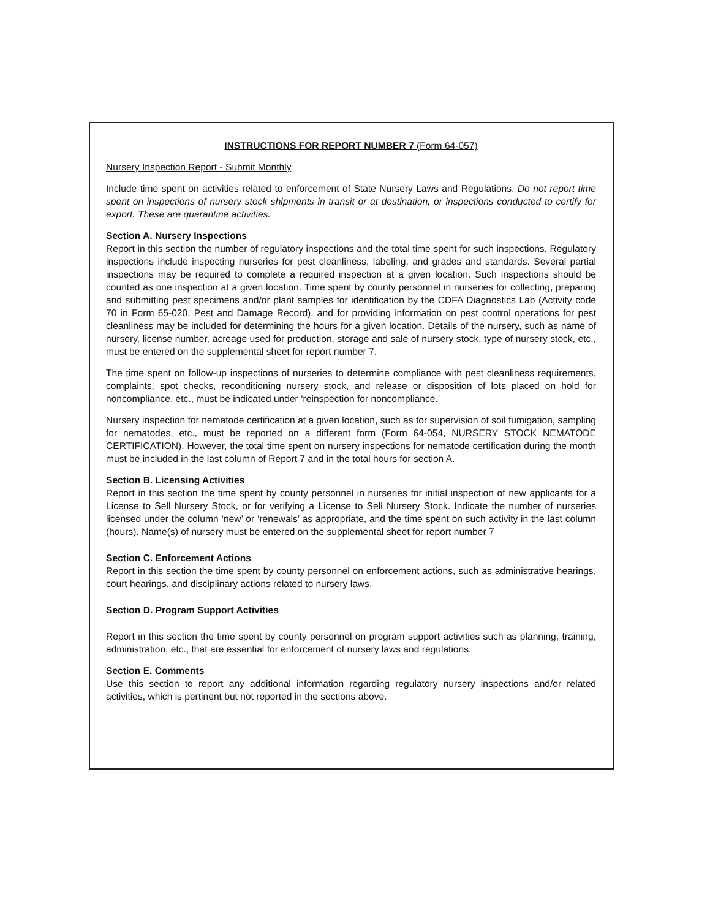INSTRUCTIONS FOR REPORT NUMBER 7 (Form 64-057)
Nursery Inspection Report - Submit Monthly
Include time spent on activities related to enforcement of State Nursery Laws and Regulations. Do not report time spent on inspections of nursery stock shipments in transit or at destination, or inspections conducted to certify for export. These are quarantine activities.
Section A. Nursery Inspections
Report in this section the number of regulatory inspections and the total time spent for such inspections. Regulatory inspections include inspecting nurseries for pest cleanliness, labeling, and grades and standards. Several partial inspections may be required to complete a required inspection at a given location. Such inspections should be counted as one inspection at a given location. Time spent by county personnel in nurseries for collecting, preparing and submitting pest specimens and/or plant samples for identification by the CDFA Diagnostics Lab (Activity code 70 in Form 65-020, Pest and Damage Record), and for providing information on pest control operations for pest cleanliness may be included for determining the hours for a given location. Details of the nursery, such as name of nursery, license number, acreage used for production, storage and sale of nursery stock, type of nursery stock, etc., must be entered on the supplemental sheet for report number 7.
The time spent on follow-up inspections of nurseries to determine compliance with pest cleanliness requirements, complaints, spot checks, reconditioning nursery stock, and release or disposition of lots placed on hold for noncompliance, etc., must be indicated under ‘reinspection for noncompliance.’
Nursery inspection for nematode certification at a given location, such as for supervision of soil fumigation, sampling for nematodes, etc., must be reported on a different form (Form 64-054, NURSERY STOCK NEMATODE CERTIFICATION). However, the total time spent on nursery inspections for nematode certification during the month must be included in the last column of Report 7 and in the total hours for section A.
Section B. Licensing Activities
Report in this section the time spent by county personnel in nurseries for initial inspection of new applicants for a License to Sell Nursery Stock, or for verifying a License to Sell Nursery Stock. Indicate the number of nurseries licensed under the column ‘new’ or ‘renewals’ as appropriate, and the time spent on such activity in the last column (hours). Name(s) of nursery must be entered on the supplemental sheet for report number 7
Section C. Enforcement Actions
Report in this section the time spent by county personnel on enforcement actions, such as administrative hearings, court hearings, and disciplinary actions related to nursery laws.
Section D. Program Support Activities
Report in this section the time spent by county personnel on program support activities such as planning, training, administration, etc., that are essential for enforcement of nursery laws and regulations.
Section E. Comments
Use this section to report any additional information regarding regulatory nursery inspections and/or related activities, which is pertinent but not reported in the sections above.